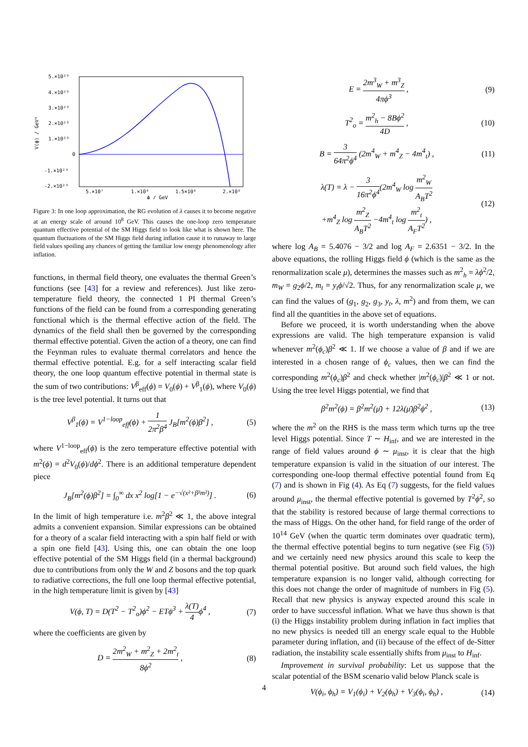5.×10²⁹
4.×10²⁹
3.×10²⁹
2.×10²⁹
1.×10²⁹
0
-1.×10²⁹
-2.×10²⁹
5.×10⁷
1.×10⁸
1.5×10⁸
2.×10⁸
ϕ / GeV
V(ϕ) / GeV⁴
Figure 3: In one loop approximation, the RG evolution of λ causes it to become negative at an energy scale of around 10<sup>8</sup> GeV. This causes the one-loop zero temperature quantum effective potential of the SM Higgs field to look like what is shown here. The quantum fluctuations of the SM Higgs field during inflation cause it to runaway to large field values spoiling any chances of getting the familiar low energy phenomenology after inflation.
functions, in thermal field theory, one evaluates the thermal Green’s functions (see [43] for a review and references). Just like zero-temperature field theory, the connected 1 PI thermal Green’s functions of the field can be found from a corresponding generating functional which is the thermal effective action of the field. The dynamics of the field shall then be governed by the corresponding thermal effective potential. Given the action of a theory, one can find the Feynman rules to evaluate thermal correlators and hence the thermal effective potential. E.g. for a self interacting scalar field theory, the one loop quantum effective potential in thermal state is the sum of two contributions: V<sup>β</sup><sub>eff</sub>(ϕ) = V<sub>0</sub>(ϕ) + V<sup>β</sup><sub>1</sub>(ϕ), where V<sub>0</sub>(ϕ) is the tree level potential. It turns out that
V<sup>β</sup><sub>1</sub>(ϕ) = V<sup>1−loop</sup><sub>eff</sub>(ϕ) + 1 2π<sup>2</sup>β<sup>4</sup> J<sub>B</sub>[m<sup>2</sup>(ϕ)β<sup>2</sup>] , (5)
where V<sup>1−loop</sup><sub>eff</sub>(ϕ) is the zero temperature effective potential with m<sup>2</sup>(ϕ) = d<sup>2</sup>V<sub>0</sub>(ϕ)/dϕ<sup>2</sup>. There is an additional temperature dependent piece
J<sub>B</sub>[m<sup>2</sup>(ϕ)β<sup>2</sup>] = ∫<sub>0</sub><sup>∞</sup> dx x<sup>2</sup> log[1 − e<sup>−√(x²+β²m²)</sup>] . (6)
In the limit of high temperature i.e. m<sup>2</sup>β<sup>2</sup> ≪ 1, the above integral admits a convenient expansion. Similar expressions can be obtained for a theory of a scalar field interacting with a spin half field or with a spin one field [43]. Using this, one can obtain the one loop effective potential of the SM Higgs field (in a thermal background) due to contributions from only the W and Z bosons and the top quark to radiative corrections, the full one loop thermal effective potential, in the high temperature limit is given by [43]
V(ϕ, T) = D(T<sup>2</sup> − T<sup>2</sup><sub>o</sub>)ϕ<sup>2</sup> − ETϕ<sup>3</sup> + λ(T) 4ϕ<sup>4</sup> , (7)
where the coefficients are given by
D = 2m<sup>2</sup><sub>W</sub> + m<sup>2</sup><sub>Z</sub> + 2m<sup>2</sup><sub>t</sub> 8ϕ<sup>2</sup> , (8)
E = 2m<sup>3</sup><sub>W</sub> + m<sup>3</sup><sub>Z</sub> 4πϕ<sup>3</sup> , (9)
T<sup>2</sup><sub>o</sub> = m<sup>2</sup><sub>h</sub> − 8Bϕ<sup>2</sup> 4D , (10)
B = 3 64π<sup>2</sup>ϕ<sup>4</sup> (2m<sup>4</sup><sub>W</sub> + m<sup>4</sup><sub>Z</sub> − 4m<sup>4</sup><sub>t</sub>) , (11)
λ(T) = λ − 3 16π<sup>2</sup>ϕ<sup>4</sup>(2m<sup>4</sup><sub>W</sub> log m<sup>2</sup><sub>W</sub> A<sub>B</sub>T<sup>2</sup>
+m<sup>4</sup><sub>Z</sub> log m<sup>2</sup><sub>Z</sub> A<sub>B</sub>T<sup>2</sup> −4m<sup>4</sup><sub>t</sub> log m<sup>2</sup><sub>t</sub> A<sub>F</sub>T<sup>2</sup>) , (12)
where log A<sub>B</sub> = 5.4076 − 3/2 and log A<sub>F</sub> = 2.6351 − 3/2. In the above equations, the rolling Higgs field ϕ (which is the same as the renormalization scale μ), determines the masses such as m<sup>2</sup><sub>h</sub> = λϕ<sup>2</sup>/2, m<sub>W</sub> = g<sub>2</sub>ϕ/2, m<sub>t</sub> = y<sub>t</sub>ϕ/√2. Thus, for any renormalization scale μ, we can find the values of (g<sub>1</sub>, g<sub>2</sub>, g<sub>3</sub>, y<sub>t</sub>, λ, m<sup>2</sup>) and from them, we can find all the quantities in the above set of equations.
Before we proceed, it is worth understanding when the above expressions are valid. The high temperature expansion is valid whenever m<sup>2</sup>(ϕ<sub>c</sub>)β<sup>2</sup> ≪ 1. If we choose a value of β and if we are interested in a chosen range of ϕ<sub>c</sub> values, then we can find the corresponding m<sup>2</sup>(ϕ<sub>c</sub>)β<sup>2</sup> and check whether |m<sup>2</sup>(ϕ<sub>c</sub>)|β<sup>2</sup> ≪ 1 or not. Using the tree level Higgs potential, we find that
β<sup>2</sup>m<sup>2</sup>(ϕ) = β<sup>2</sup>m<sup>2</sup>(μ̄) + 12λ(μ̄)β<sup>2</sup>ϕ<sup>2</sup> , (13)
where the m<sup>2</sup> on the RHS is the mass term which turns up the tree level Higgs potential. Since T ∼ H<sub>inf</sub>, and we are interested in the range of field values around ϕ ∼ μ<sub>inst</sub>, it is clear that the high temperature expansion is valid in the situation of our interest. The corresponding one-loop thermal effective potential found from Eq (7) and is shown in Fig (4). As Eq (7) suggests, for the field values around μ<sub>inst</sub>, the thermal effective potential is governed by T<sup>2</sup>ϕ<sup>2</sup>, so that the stability is restored because of large thermal corrections to the mass of Higgs. On the other hand, for field range of the order of 10<sup>14</sup> GeV (when the quartic term dominates over quadratic term), the thermal effective potential begins to turn negative (see Fig (5)) and we certainly need new physics around this scale to keep the thermal potential positive. But around such field values, the high temperature expansion is no longer valid, although correcting for this does not change the order of magnitude of numbers in Fig (5). Recall that new physics is anyway expected around this scale in order to have successful inflation. What we have thus shown is that (i) the Higgs instability problem during inflation in fact implies that no new physics is needed till an energy scale equal to the Hubble parameter during inflation, and (ii) because of the effect of de-Sitter radiation, the instability scale essentially shifts from μ<sub>inst</sub> to H<sub>inf</sub>.
Improvement in survival probability: Let us suppose that the scalar potential of the BSM scenario valid below Planck scale is
V(ϕ<sub>i</sub>, ϕ<sub>h</sub>) = V<sub>1</sub>(ϕ<sub>i</sub>) + V<sub>2</sub>(ϕ<sub>h</sub>) + V<sub>3</sub>(ϕ<sub>i</sub>, ϕ<sub>h</sub>) , (14)
4